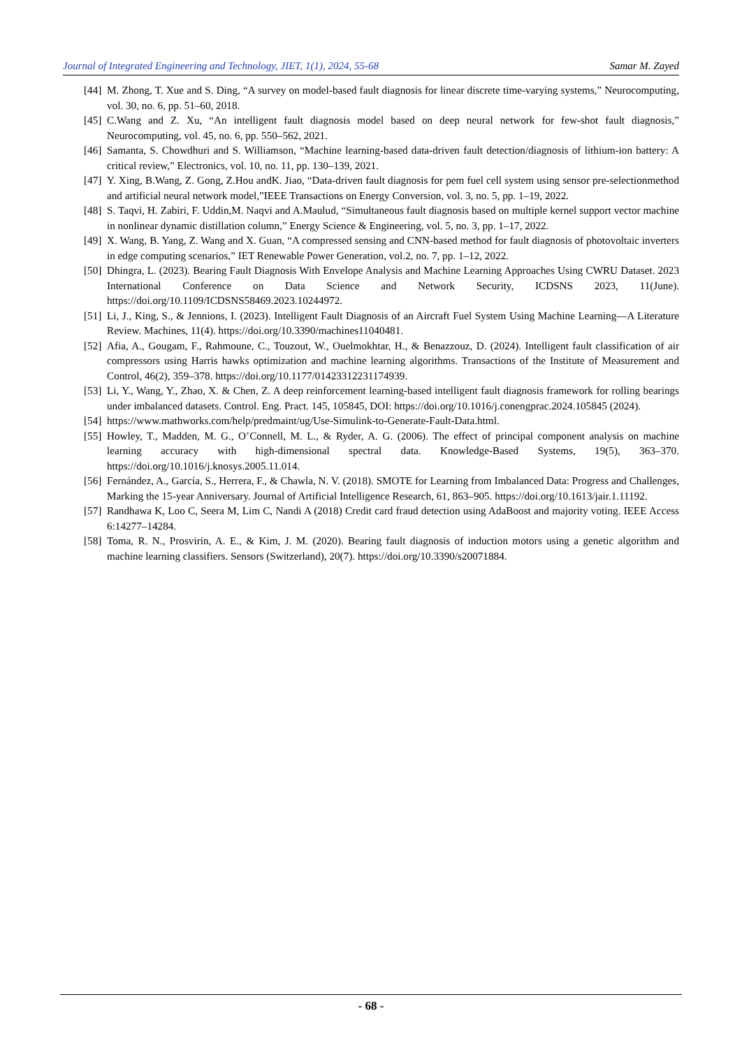Journal of Integrated Engineering and Technology, JIET, 1(1), 2024, 55-68 Samar M. Zayed
[44] M. Zhong, T. Xue and S. Ding, “A survey on model-based fault diagnosis for linear discrete time-varying systems,” Neurocomputing, vol. 30, no. 6, pp. 51–60, 2018.
[45] C.Wang and Z. Xu, “An intelligent fault diagnosis model based on deep neural network for few-shot fault diagnosis,” Neurocomputing, vol. 45, no. 6, pp. 550–562, 2021.
[46] Samanta, S. Chowdhuri and S. Williamson, “Machine learning-based data-driven fault detection/diagnosis of lithium-ion battery: A critical review,” Electronics, vol. 10, no. 11, pp. 130–139, 2021.
[47] Y. Xing, B.Wang, Z. Gong, Z.Hou andK. Jiao, “Data-driven fault diagnosis for pem fuel cell system using sensor pre-selectionmethod and artificial neural network model,”IEEE Transactions on Energy Conversion, vol. 3, no. 5, pp. 1–19, 2022.
[48] S. Taqvi, H. Zabiri, F. Uddin,M. Naqvi and A.Maulud, “Simultaneous fault diagnosis based on multiple kernel support vector machine in nonlinear dynamic distillation column,” Energy Science & Engineering, vol. 5, no. 3, pp. 1–17, 2022.
[49] X. Wang, B. Yang, Z. Wang and X. Guan, “A compressed sensing and CNN-based method for fault diagnosis of photovoltaic inverters in edge computing scenarios,” IET Renewable Power Generation, vol.2, no. 7, pp. 1–12, 2022.
[50] Dhingra, L. (2023). Bearing Fault Diagnosis With Envelope Analysis and Machine Learning Approaches Using CWRU Dataset. 2023 International Conference on Data Science and Network Security, ICDSNS 2023, 11(June). https://doi.org/10.1109/ICDSNS58469.2023.10244972.
[51] Li, J., King, S., & Jennions, I. (2023). Intelligent Fault Diagnosis of an Aircraft Fuel System Using Machine Learning—A Literature Review. Machines, 11(4). https://doi.org/10.3390/machines11040481.
[52] Afia, A., Gougam, F., Rahmoune, C., Touzout, W., Ouelmokhtar, H., & Benazzouz, D. (2024). Intelligent fault classification of air compressors using Harris hawks optimization and machine learning algorithms. Transactions of the Institute of Measurement and Control, 46(2), 359–378. https://doi.org/10.1177/01423312231174939.
[53] Li, Y., Wang, Y., Zhao, X. & Chen, Z. A deep reinforcement learning-based intelligent fault diagnosis framework for rolling bearings under imbalanced datasets. Control. Eng. Pract. 145, 105845, DOI: https://doi.org/10.1016/j.conengprac.2024.105845 (2024).
[54] https://www.mathworks.com/help/predmaint/ug/Use-Simulink-to-Generate-Fault-Data.html.
[55] Howley, T., Madden, M. G., O’Connell, M. L., & Ryder, A. G. (2006). The effect of principal component analysis on machine learning accuracy with high-dimensional spectral data. Knowledge-Based Systems, 19(5), 363–370. https://doi.org/10.1016/j.knosys.2005.11.014.
[56] Fernández, A., García, S., Herrera, F., & Chawla, N. V. (2018). SMOTE for Learning from Imbalanced Data: Progress and Challenges, Marking the 15-year Anniversary. Journal of Artificial Intelligence Research, 61, 863–905. https://doi.org/10.1613/jair.1.11192.
[57] Randhawa K, Loo C, Seera M, Lim C, Nandi A (2018) Credit card fraud detection using AdaBoost and majority voting. IEEE Access 6:14277–14284.
[58] Toma, R. N., Prosvirin, A. E., & Kim, J. M. (2020). Bearing fault diagnosis of induction motors using a genetic algorithm and machine learning classifiers. Sensors (Switzerland), 20(7). https://doi.org/10.3390/s20071884.
- 68 -